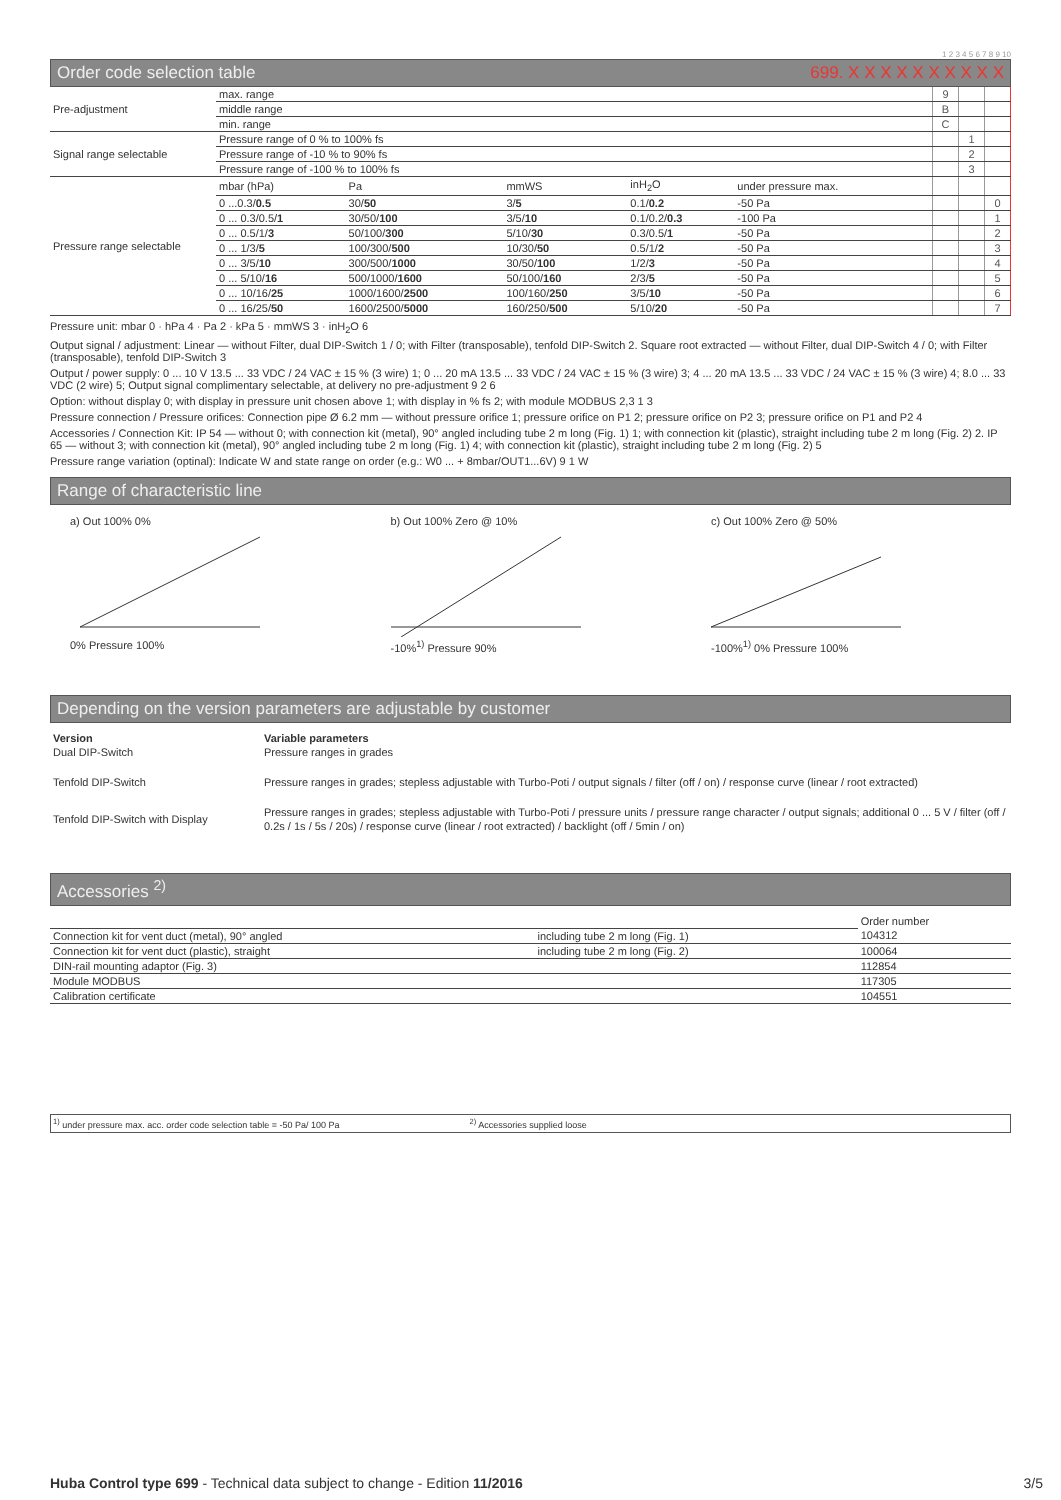1 2 3 4 5 6 7 8 9 10
Order code selection table 699. X X X X X X X X X X
| Pre-adjustment | max. range | | | | | 9 | | |
| | middle range | | | | | B | | |
| | min. range | | | | | C | | |
| Signal range selectable | Pressure range of 0 % to 100% fs | | | | | | 1 | |
| | Pressure range of -10 % to 90% fs | | | | | | 2 | |
| | Pressure range of -100 % to 100% fs | | | | | | 3 | |
| Pressure range selectable | mbar (hPa) | Pa | mmWS | inH<sub>2</sub>O | under pressure max. | | | |
| | 0 ...0.3/ 0.5 | 30/ 50 | 3/ 5 | 0.1/ 0.2 | -50 Pa | | | 0 |
| | 0 ... 0.3/0.5/ 1 | 30/50/ 100 | 3/5/ 10 | 0.1/0.2/ 0.3 | -100 Pa | | | 1 |
| | 0 ... 0.5/1/ 3 | 50/100/ 300 | 5/10/ 30 | 0.3/0.5/ 1 | -50 Pa | | | 2 |
| | 0 ... 1/3/ 5 | 100/300/ 500 | 10/30/ 50 | 0.5/1/ 2 | -50 Pa | | | 3 |
| | 0 ... 3/5/ 10 | 300/500/ 1000 | 30/50/ 100 | 1/2/ 3 | -50 Pa | | | 4 |
| | 0 ... 5/10/ 16 | 500/1000/ 1600 | 50/100/ 160 | 2/3/ 5 | -50 Pa | | | 5 |
| | 0 ... 10/16/ 25 | 1000/1600/ 2500 | 100/160/ 250 | 3/5/ 10 | -50 Pa | | | 6 |
| | 0 ... 16/25/ 50 | 1600/2500/ 5000 | 160/250/ 500 | 5/10/ 20 | -50 Pa | | | 7 |
Pressure unit: mbar 0 · hPa 4 · Pa 2 · kPa 5 · mmWS 3 · inH<sub>2</sub>O 6
Output signal / adjustment: Linear — without Filter, dual DIP-Switch 1 / 0; with Filter (transposable), tenfold DIP-Switch 2. Square root extracted — without Filter, dual DIP-Switch 4 / 0; with Filter (transposable), tenfold DIP-Switch 3
Output / power supply: 0 ... 10 V 13.5 ... 33 VDC / 24 VAC ± 15 % (3 wire) 1; 0 ... 20 mA 13.5 ... 33 VDC / 24 VAC ± 15 % (3 wire) 3; 4 ... 20 mA 13.5 ... 33 VDC / 24 VAC ± 15 % (3 wire) 4; 8.0 ... 33 VDC (2 wire) 5; Output signal complimentary selectable, at delivery no pre-adjustment 9 2 6
Option: without display 0; with display in pressure unit chosen above 1; with display in % fs 2; with module MODBUS 2,3 1 3
Pressure connection / Pressure orifices: Connection pipe Ø 6.2 mm — without pressure orifice 1; pressure orifice on P1 2; pressure orifice on P2 3; pressure orifice on P1 and P2 4
Accessories / Connection Kit: IP 54 — without 0; with connection kit (metal), 90° angled including tube 2 m long (Fig. 1) 1; with connection kit (plastic), straight including tube 2 m long (Fig. 2) 2. IP 65 — without 3; with connection kit (metal), 90° angled including tube 2 m long (Fig. 1) 4; with connection kit (plastic), straight including tube 2 m long (Fig. 2) 5
Pressure range variation (optinal): Indicate W and state range on order (e.g.: W0 ... + 8mbar/OUT1...6V) 9 1 W
Range of characteristic line
a) Out 100% 0%
0% Pressure 100%
b) Out 100% Zero @ 10%
-10%<sup>1)</sup> Pressure 90%
c) Out 100% Zero @ 50%
-100%<sup>1)</sup> 0% Pressure 100%
Depending on the version parameters are adjustable by customer
| Version Dual DIP-Switch | Variable parameters Pressure ranges in grades |
| Tenfold DIP-Switch | Pressure ranges in grades; stepless adjustable with Turbo-Poti / output signals / filter (off / on) / response curve (linear / root extracted) |
| Tenfold DIP-Switch with Display | Pressure ranges in grades; stepless adjustable with Turbo-Poti / pressure units / pressure range character / output signals; additional 0 ... 5 V / filter (off / 0.2s / 1s / 5s / 20s) / response curve (linear / root extracted) / backlight (off / 5min / on) |
Accessories <sup>2)</sup>
| | | Order number |
| Connection kit for vent duct (metal), 90° angled | including tube 2 m long (Fig. 1) | 104312 |
| Connection kit for vent duct (plastic), straight | including tube 2 m long (Fig. 2) | 100064 |
| DIN-rail mounting adaptor (Fig. 3) | | 112854 |
| Module MODBUS | | 117305 |
| Calibration certificate | | 104551 |
<sup>1)</sup> under pressure max. acc. order code selection table = -50 Pa/ 100 Pa <sup>2)</sup> Accessories supplied loose
Huba Control type 699 - Technical data subject to change - Edition 11/2016 3/5